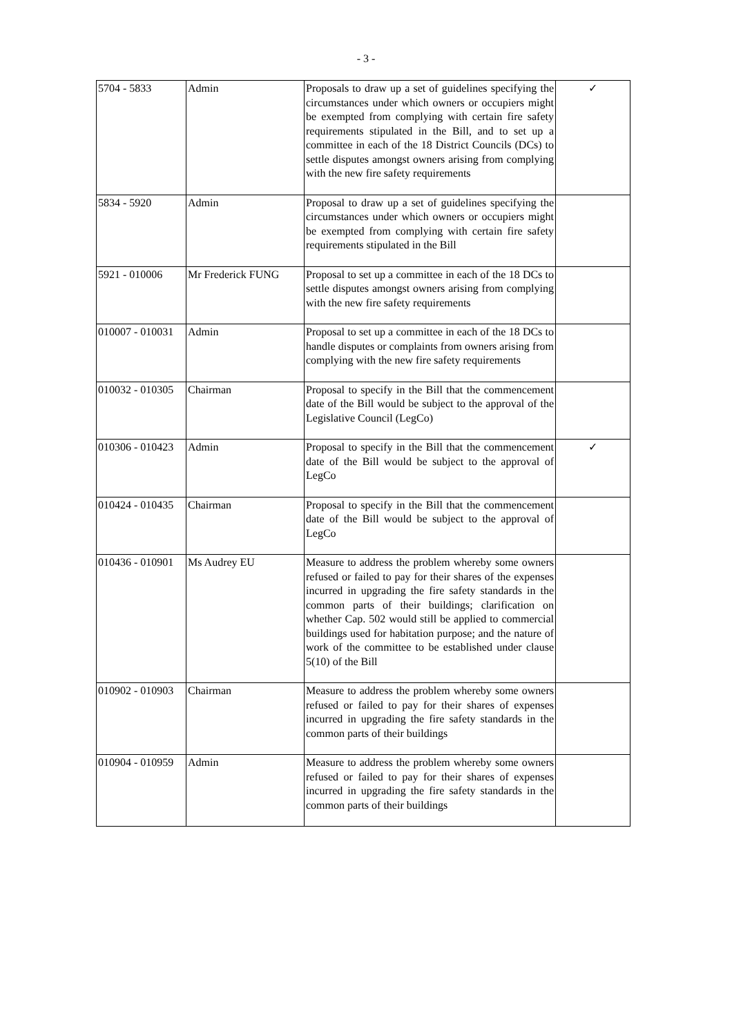- 3 -
| 5704 - 5833 | Admin | Proposals to draw up a set of guidelines specifying the circumstances under which owners or occupiers might be exempted from complying with certain fire safety requirements stipulated in the Bill, and to set up a committee in each of the 18 District Councils (DCs) to settle disputes amongst owners arising from complying with the new fire safety requirements | ✓ |
| 5834 - 5920 | Admin | Proposal to draw up a set of guidelines specifying the circumstances under which owners or occupiers might be exempted from complying with certain fire safety requirements stipulated in the Bill | |
| 5921 - 010006 | Mr Frederick FUNG | Proposal to set up a committee in each of the 18 DCs to settle disputes amongst owners arising from complying with the new fire safety requirements | |
| 010007 - 010031 | Admin | Proposal to set up a committee in each of the 18 DCs to handle disputes or complaints from owners arising from complying with the new fire safety requirements | |
| 010032 - 010305 | Chairman | Proposal to specify in the Bill that the commencement date of the Bill would be subject to the approval of the Legislative Council (LegCo) | |
| 010306 - 010423 | Admin | Proposal to specify in the Bill that the commencement date of the Bill would be subject to the approval of LegCo | ✓ |
| 010424 - 010435 | Chairman | Proposal to specify in the Bill that the commencement date of the Bill would be subject to the approval of LegCo | |
| 010436 - 010901 | Ms Audrey EU | Measure to address the problem whereby some owners refused or failed to pay for their shares of the expenses incurred in upgrading the fire safety standards in the common parts of their buildings; clarification on whether Cap. 502 would still be applied to commercial buildings used for habitation purpose; and the nature of work of the committee to be established under clause 5(10) of the Bill | |
| 010902 - 010903 | Chairman | Measure to address the problem whereby some owners refused or failed to pay for their shares of expenses incurred in upgrading the fire safety standards in the common parts of their buildings | |
| 010904 - 010959 | Admin | Measure to address the problem whereby some owners refused or failed to pay for their shares of expenses incurred in upgrading the fire safety standards in the common parts of their buildings | |